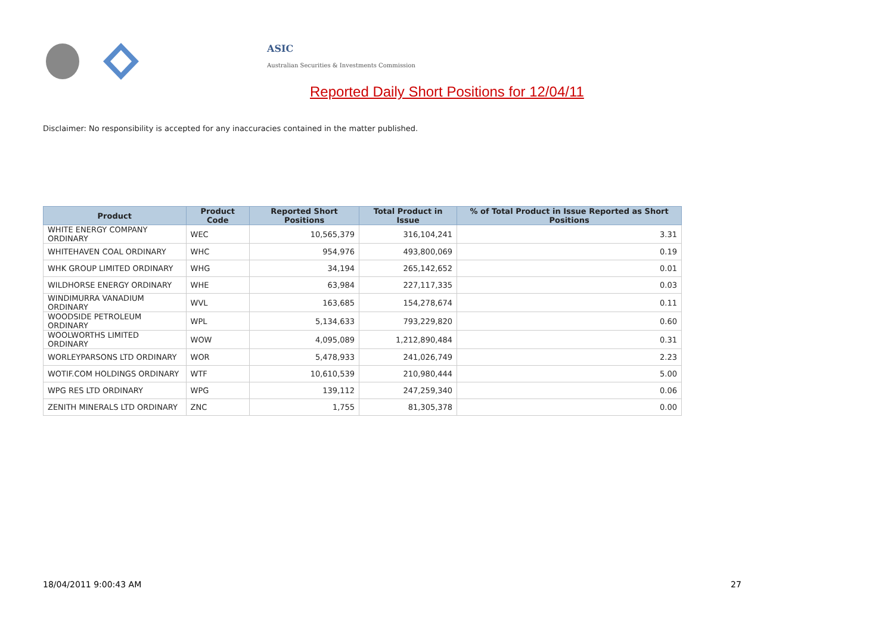ASIC
Australian Securities & Investments Commission
Reported Daily Short Positions for 12/04/11
Disclaimer: No responsibility is accepted for any inaccuracies contained in the matter published.
| Product | Product Code | Reported Short Positions | Total Product in Issue | % of Total Product in Issue Reported as Short Positions |
| --- | --- | --- | --- | --- |
| WHITE ENERGY COMPANY ORDINARY | WEC | 10,565,379 | 316,104,241 | 3.31 |
| WHITEHAVEN COAL ORDINARY | WHC | 954,976 | 493,800,069 | 0.19 |
| WHK GROUP LIMITED ORDINARY | WHG | 34,194 | 265,142,652 | 0.01 |
| WILDHORSE ENERGY ORDINARY | WHE | 63,984 | 227,117,335 | 0.03 |
| WINDIMURRA VANADIUM ORDINARY | WVL | 163,685 | 154,278,674 | 0.11 |
| WOODSIDE PETROLEUM ORDINARY | WPL | 5,134,633 | 793,229,820 | 0.60 |
| WOOLWORTHS LIMITED ORDINARY | WOW | 4,095,089 | 1,212,890,484 | 0.31 |
| WORLEYPARSONS LTD ORDINARY | WOR | 5,478,933 | 241,026,749 | 2.23 |
| WOTIF.COM HOLDINGS ORDINARY | WTF | 10,610,539 | 210,980,444 | 5.00 |
| WPG RES LTD ORDINARY | WPG | 139,112 | 247,259,340 | 0.06 |
| ZENITH MINERALS LTD ORDINARY | ZNC | 1,755 | 81,305,378 | 0.00 |
18/04/2011 9:00:43 AM 27